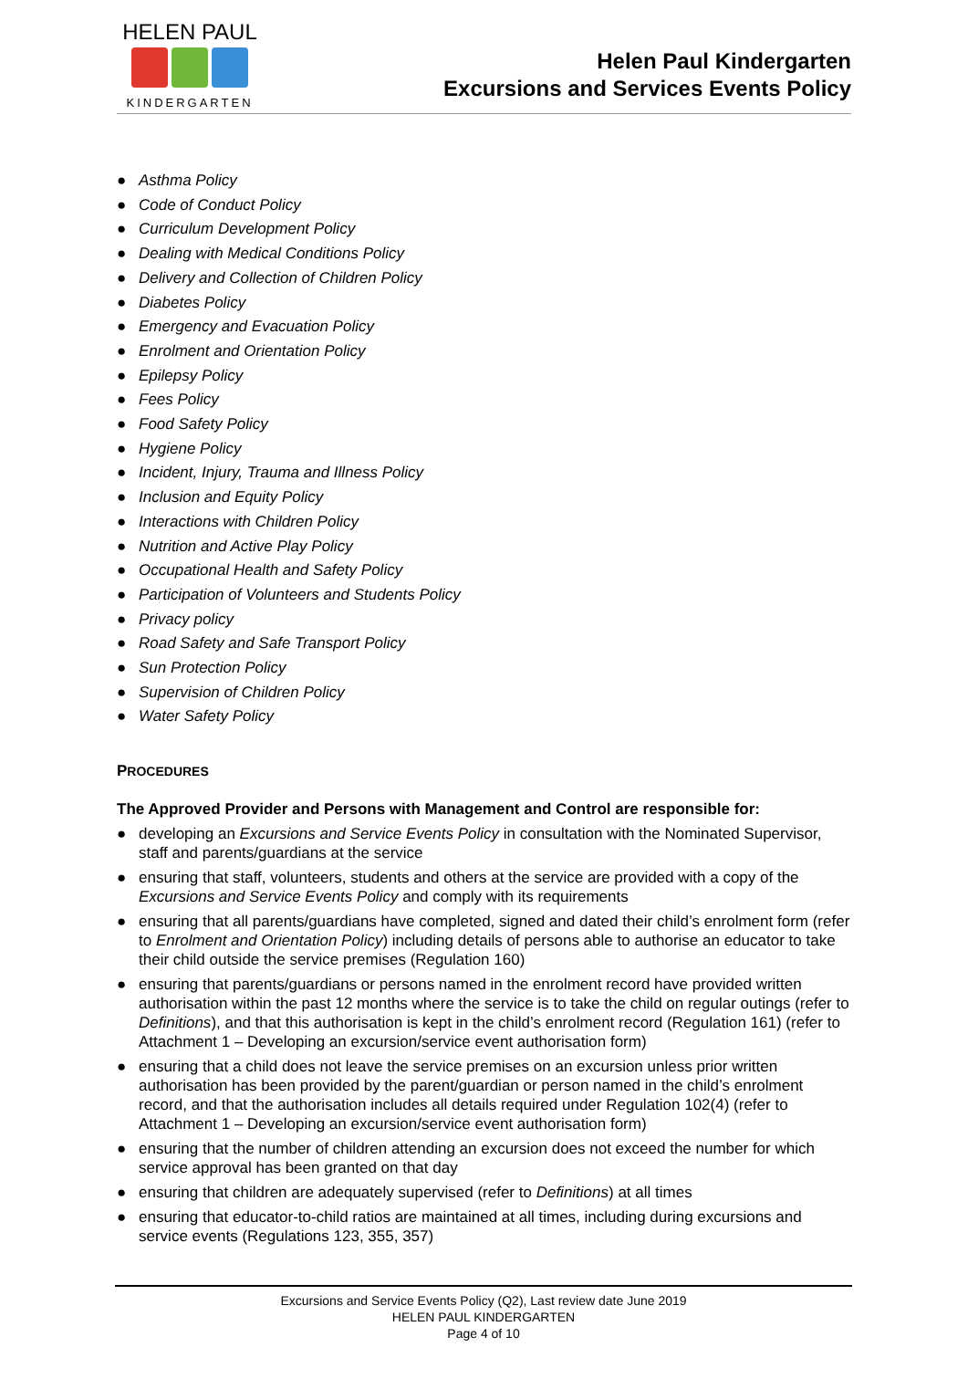HELEN PAUL
KINDERGARTEN
Helen Paul Kindergarten
Excursions and Services Events Policy
● Asthma Policy
● Code of Conduct Policy
● Curriculum Development Policy
● Dealing with Medical Conditions Policy
● Delivery and Collection of Children Policy
● Diabetes Policy
● Emergency and Evacuation Policy
● Enrolment and Orientation Policy
● Epilepsy Policy
● Fees Policy
● Food Safety Policy
● Hygiene Policy
● Incident, Injury, Trauma and Illness Policy
● Inclusion and Equity Policy
● Interactions with Children Policy
● Nutrition and Active Play Policy
● Occupational Health and Safety Policy
● Participation of Volunteers and Students Policy
● Privacy policy
● Road Safety and Safe Transport Policy
● Sun Protection Policy
● Supervision of Children Policy
● Water Safety Policy
PROCEDURES
The Approved Provider and Persons with Management and Control are responsible for:
● developing an Excursions and Service Events Policy in consultation with the Nominated Supervisor, staff and parents/guardians at the service
● ensuring that staff, volunteers, students and others at the service are provided with a copy of the Excursions and Service Events Policy and comply with its requirements
● ensuring that all parents/guardians have completed, signed and dated their child’s enrolment form (refer to Enrolment and Orientation Policy) including details of persons able to authorise an educator to take their child outside the service premises (Regulation 160)
● ensuring that parents/guardians or persons named in the enrolment record have provided written authorisation within the past 12 months where the service is to take the child on regular outings (refer to Definitions), and that this authorisation is kept in the child’s enrolment record (Regulation 161) (refer to Attachment 1 – Developing an excursion/service event authorisation form)
● ensuring that a child does not leave the service premises on an excursion unless prior written authorisation has been provided by the parent/guardian or person named in the child’s enrolment record, and that the authorisation includes all details required under Regulation 102(4) (refer to Attachment 1 – Developing an excursion/service event authorisation form)
● ensuring that the number of children attending an excursion does not exceed the number for which service approval has been granted on that day
● ensuring that children are adequately supervised (refer to Definitions) at all times
● ensuring that educator-to-child ratios are maintained at all times, including during excursions and service events (Regulations 123, 355, 357)
Excursions and Service Events Policy (Q2), Last review date June 2019
HELEN PAUL KINDERGARTEN
Page 4 of 10